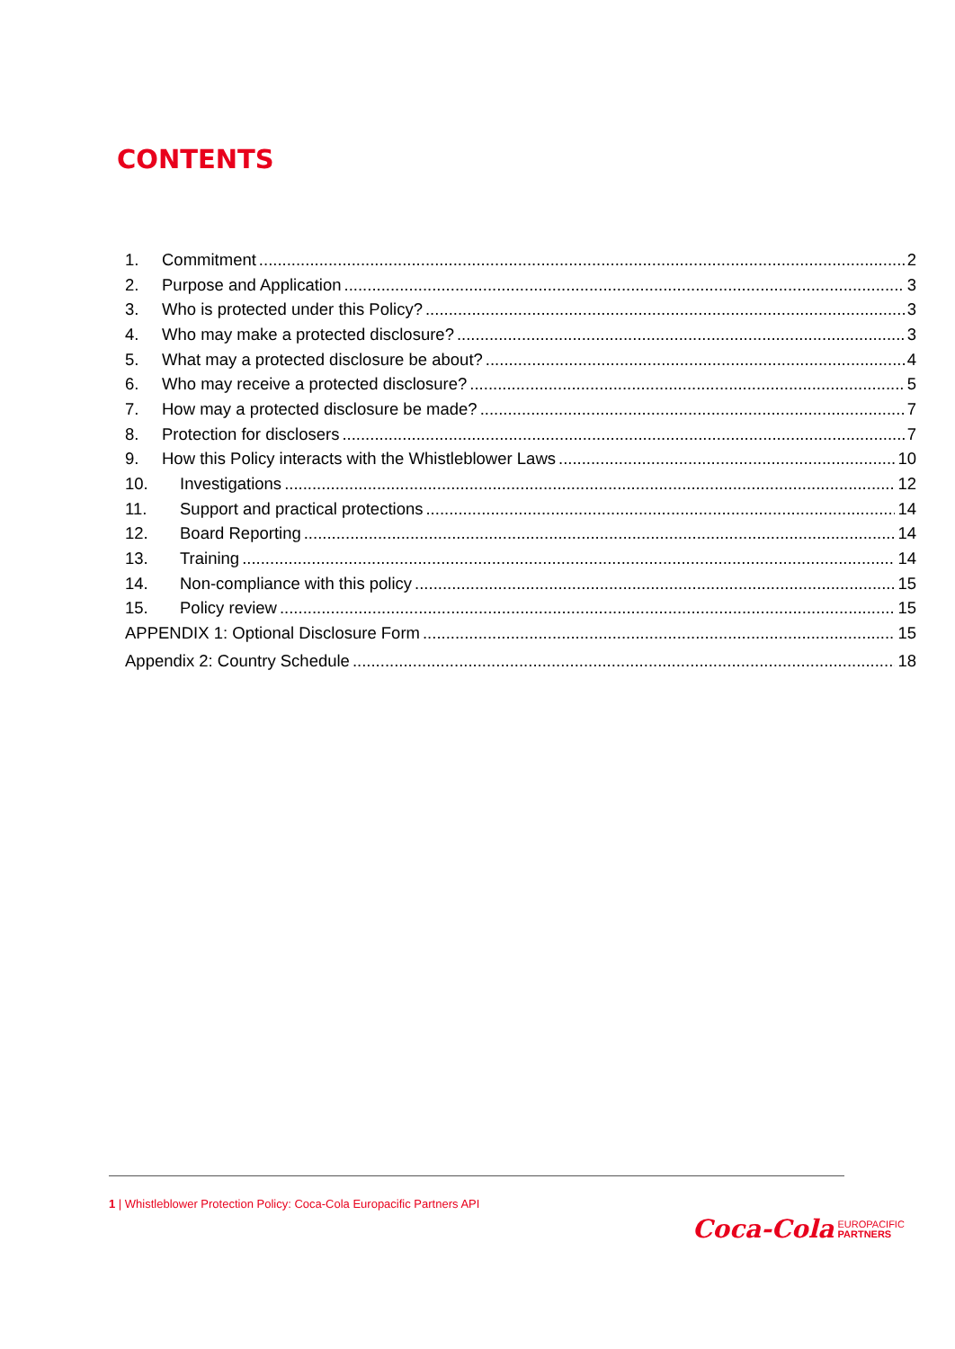CONTENTS
1. Commitment 2
2. Purpose and Application 3
3. Who is protected under this Policy? 3
4. Who may make a protected disclosure? 3
5. What may a protected disclosure be about? 4
6. Who may receive a protected disclosure? 5
7. How may a protected disclosure be made? 7
8. Protection for disclosers 7
9. How this Policy interacts with the Whistleblower Laws 10
10. Investigations 12
11. Support and practical protections 14
12. Board Reporting 14
13. Training 14
14. Non-compliance with this policy 15
15. Policy review 15
APPENDIX 1: Optional Disclosure Form 15
Appendix 2: Country Schedule 18
1 | Whistleblower Protection Policy: Coca-Cola Europacific Partners API
Coca-Cola EUROPACIFIC
PARTNERS